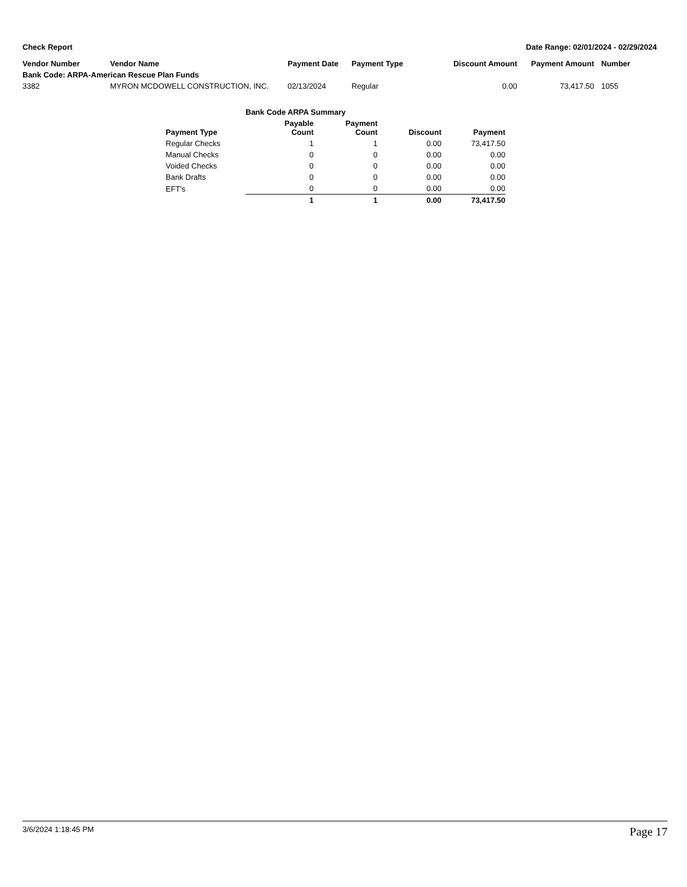Check Report Date Range: 02/01/2024 - 02/29/2024
| Vendor Number | Vendor Name | Payment Date | Payment Type | Discount Amount | Payment Amount | Number |
| --- | --- | --- | --- | --- | --- | --- |
| Bank Code: ARPA-American Rescue Plan Funds | | | | | | |
| 3382 | MYRON MCDOWELL CONSTRUCTION, INC. | 02/13/2024 | Regular | 0.00 | 73,417.50 | 1055 |
| Bank Code ARPA Summary | | | | |
| --- | --- | --- | --- | --- |
| Payment Type | Payable Count | Payment Count | Discount | Payment |
| Regular Checks | 1 | 1 | 0.00 | 73,417.50 |
| Manual Checks | 0 | 0 | 0.00 | 0.00 |
| Voided Checks | 0 | 0 | 0.00 | 0.00 |
| Bank Drafts | 0 | 0 | 0.00 | 0.00 |
| EFT's | 0 | 0 | 0.00 | 0.00 |
| | 1 | 1 | 0.00 | 73,417.50 |
3/6/2024 1:18:45 PM Page 17